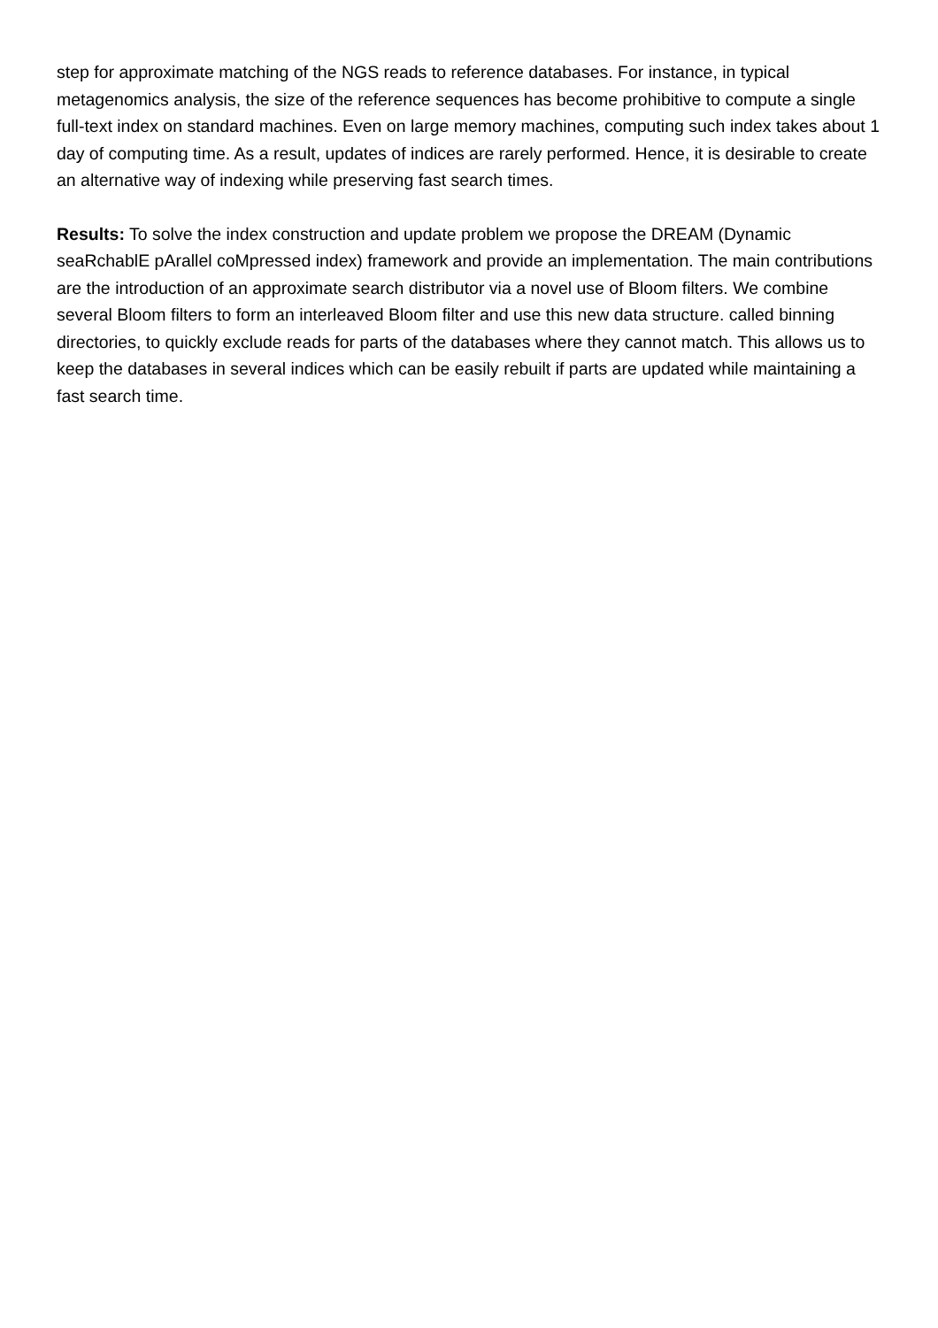step for approximate matching of the NGS reads to reference databases. For instance, in typical metagenomics analysis, the size of the reference sequences has become prohibitive to compute a single full-text index on standard machines. Even on large memory machines, computing such index takes about 1 day of computing time. As a result, updates of indices are rarely performed. Hence, it is desirable to create an alternative way of indexing while preserving fast search times.
Results: To solve the index construction and update problem we propose the DREAM (Dynamic seaRchablE pArallel coMpressed index) framework and provide an implementation. The main contributions are the introduction of an approximate search distributor via a novel use of Bloom filters. We combine several Bloom filters to form an interleaved Bloom filter and use this new data structure. called binning directories, to quickly exclude reads for parts of the databases where they cannot match. This allows us to keep the databases in several indices which can be easily rebuilt if parts are updated while maintaining a fast search time.